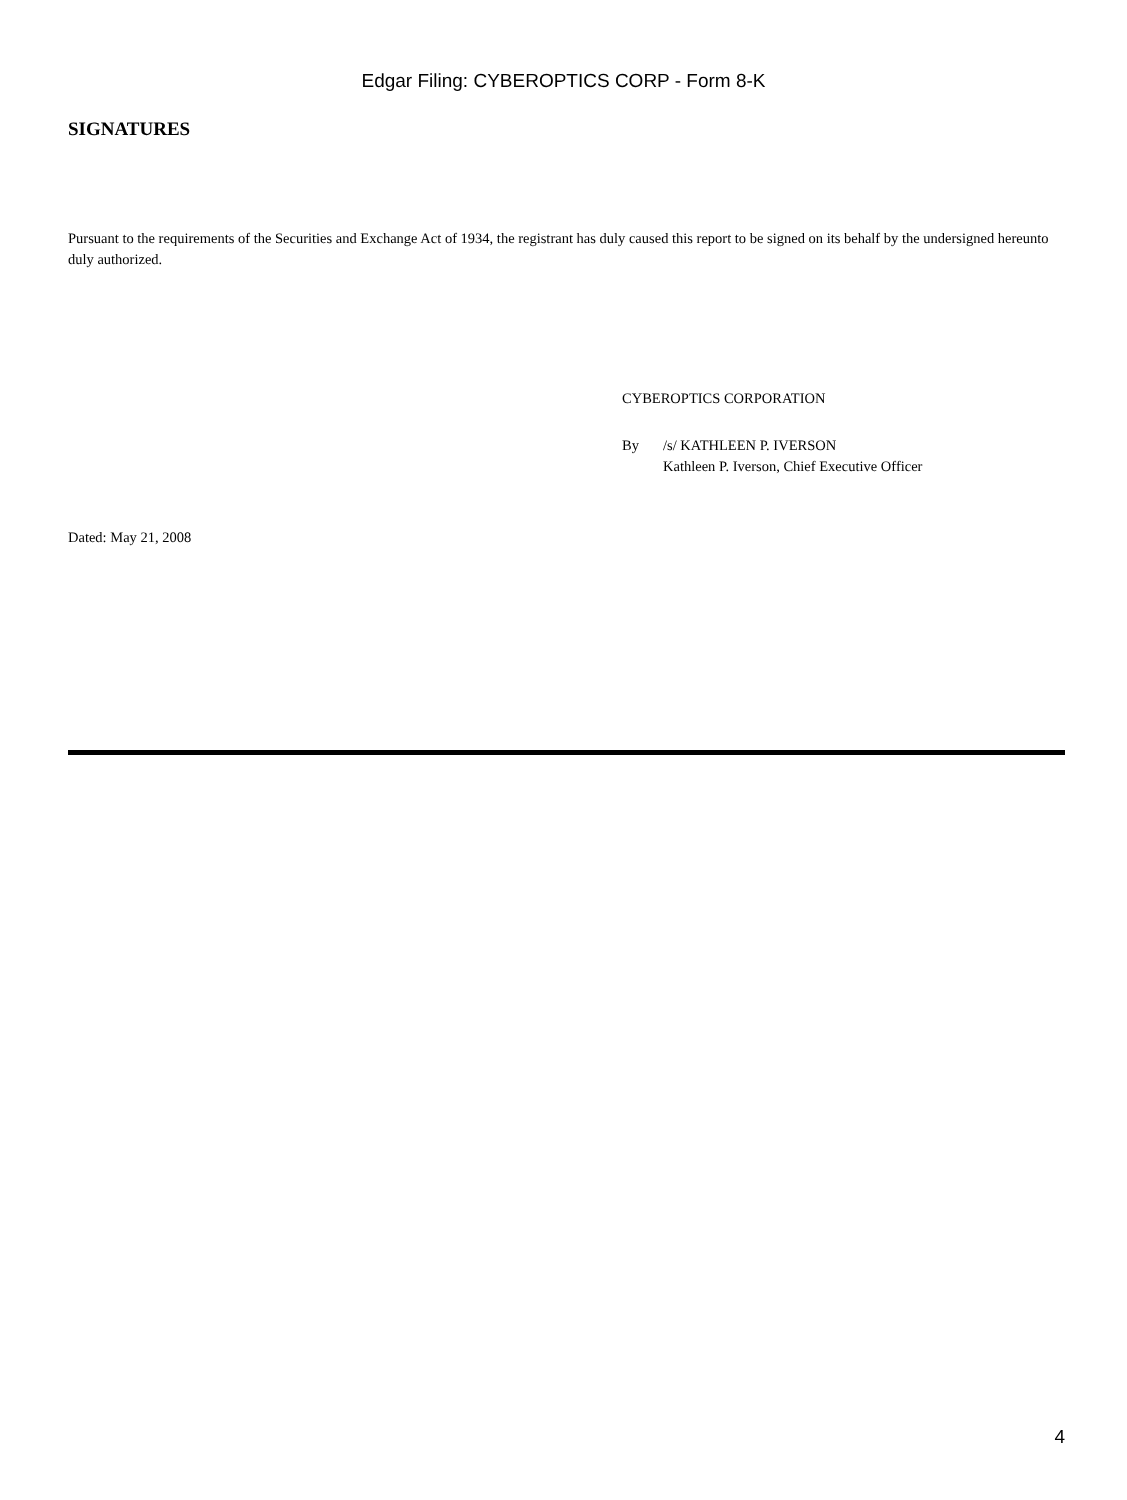Edgar Filing: CYBEROPTICS CORP - Form 8-K
SIGNATURES
Pursuant to the requirements of the Securities and Exchange Act of 1934, the registrant has duly caused this report to be signed on its behalf by the undersigned hereunto duly authorized.
CYBEROPTICS CORPORATION
By /s/ KATHLEEN P. IVERSON
Kathleen P. Iverson, Chief Executive Officer
Dated: May 21, 2008
4